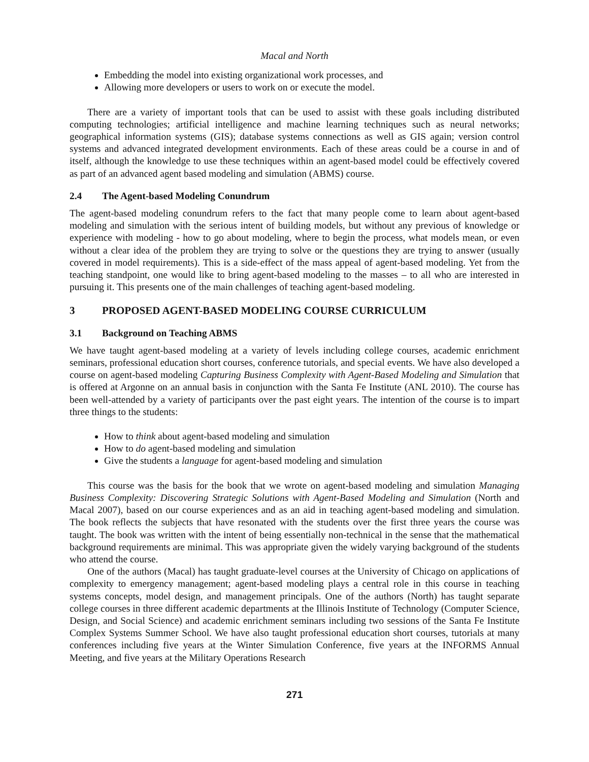Macal and North
Embedding the model into existing organizational work processes, and
Allowing more developers or users to work on or execute the model.
There are a variety of important tools that can be used to assist with these goals including distributed computing technologies; artificial intelligence and machine learning techniques such as neural networks; geographical information systems (GIS); database systems connections as well as GIS again; version control systems and advanced integrated development environments. Each of these areas could be a course in and of itself, although the knowledge to use these techniques within an agent-based model could be effectively covered as part of an advanced agent based modeling and simulation (ABMS) course.
2.4 The Agent-based Modeling Conundrum
The agent-based modeling conundrum refers to the fact that many people come to learn about agent-based modeling and simulation with the serious intent of building models, but without any previous of knowledge or experience with modeling - how to go about modeling, where to begin the process, what models mean, or even without a clear idea of the problem they are trying to solve or the questions they are trying to answer (usually covered in model requirements). This is a side-effect of the mass appeal of agent-based modeling. Yet from the teaching standpoint, one would like to bring agent-based modeling to the masses – to all who are interested in pursuing it. This presents one of the main challenges of teaching agent-based modeling.
3 PROPOSED AGENT-BASED MODELING COURSE CURRICULUM
3.1 Background on Teaching ABMS
We have taught agent-based modeling at a variety of levels including college courses, academic enrichment seminars, professional education short courses, conference tutorials, and special events. We have also developed a course on agent-based modeling Capturing Business Complexity with Agent-Based Modeling and Simulation that is offered at Argonne on an annual basis in conjunction with the Santa Fe Institute (ANL 2010). The course has been well-attended by a variety of participants over the past eight years. The intention of the course is to impart three things to the students:
How to think about agent-based modeling and simulation
How to do agent-based modeling and simulation
Give the students a language for agent-based modeling and simulation
This course was the basis for the book that we wrote on agent-based modeling and simulation Managing Business Complexity: Discovering Strategic Solutions with Agent-Based Modeling and Simulation (North and Macal 2007), based on our course experiences and as an aid in teaching agent-based modeling and simulation. The book reflects the subjects that have resonated with the students over the first three years the course was taught. The book was written with the intent of being essentially non-technical in the sense that the mathematical background requirements are minimal. This was appropriate given the widely varying background of the students who attend the course.
One of the authors (Macal) has taught graduate-level courses at the University of Chicago on applications of complexity to emergency management; agent-based modeling plays a central role in this course in teaching systems concepts, model design, and management principals. One of the authors (North) has taught separate college courses in three different academic departments at the Illinois Institute of Technology (Computer Science, Design, and Social Science) and academic enrichment seminars including two sessions of the Santa Fe Institute Complex Systems Summer School. We have also taught professional education short courses, tutorials at many conferences including five years at the Winter Simulation Conference, five years at the INFORMS Annual Meeting, and five years at the Military Operations Research
271